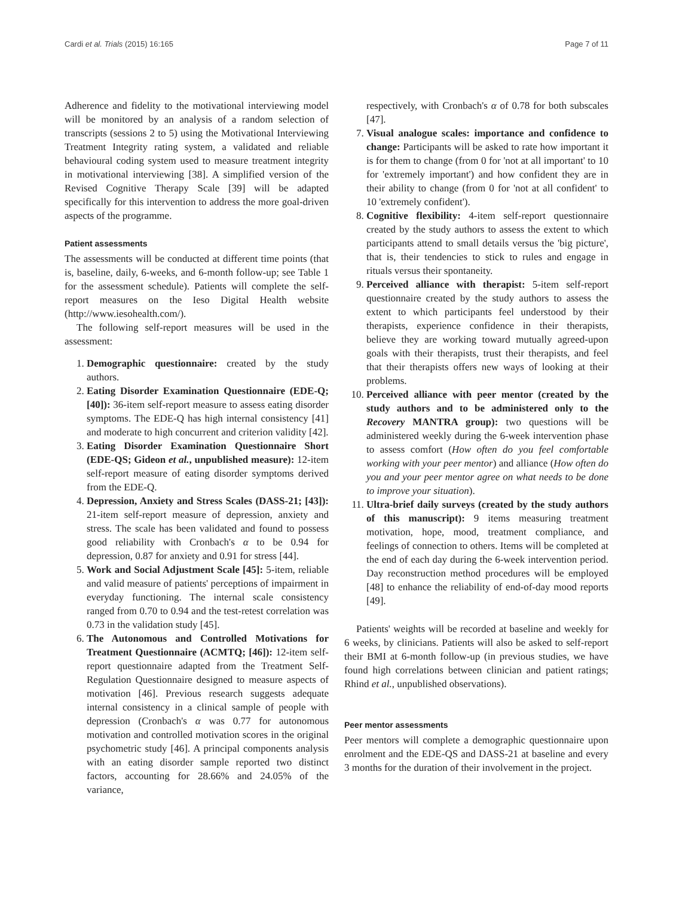Cardi et al. Trials (2015) 16:165 Page 7 of 11
Adherence and fidelity to the motivational interviewing model will be monitored by an analysis of a random selection of transcripts (sessions 2 to 5) using the Motivational Interviewing Treatment Integrity rating system, a validated and reliable behavioural coding system used to measure treatment integrity in motivational interviewing [38]. A simplified version of the Revised Cognitive Therapy Scale [39] will be adapted specifically for this intervention to address the more goal-driven aspects of the programme.
Patient assessments
The assessments will be conducted at different time points (that is, baseline, daily, 6-weeks, and 6-month follow-up; see Table 1 for the assessment schedule). Patients will complete the self-report measures on the Ieso Digital Health website (http://www.iesohealth.com/).
The following self-report measures will be used in the assessment:
1. Demographic questionnaire: created by the study authors.
2. Eating Disorder Examination Questionnaire (EDE-Q; [40]): 36-item self-report measure to assess eating disorder symptoms. The EDE-Q has high internal consistency [41] and moderate to high concurrent and criterion validity [42].
3. Eating Disorder Examination Questionnaire Short (EDE-QS; Gideon et al., unpublished measure): 12-item self-report measure of eating disorder symptoms derived from the EDE-Q.
4. Depression, Anxiety and Stress Scales (DASS-21; [43]): 21-item self-report measure of depression, anxiety and stress. The scale has been validated and found to possess good reliability with Cronbach's α to be 0.94 for depression, 0.87 for anxiety and 0.91 for stress [44].
5. Work and Social Adjustment Scale [45]: 5-item, reliable and valid measure of patients' perceptions of impairment in everyday functioning. The internal scale consistency ranged from 0.70 to 0.94 and the test-retest correlation was 0.73 in the validation study [45].
6. The Autonomous and Controlled Motivations for Treatment Questionnaire (ACMTQ; [46]): 12-item self-report questionnaire adapted from the Treatment Self-Regulation Questionnaire designed to measure aspects of motivation [46]. Previous research suggests adequate internal consistency in a clinical sample of people with depression (Cronbach's α was 0.77 for autonomous motivation and controlled motivation scores in the original psychometric study [46]. A principal components analysis with an eating disorder sample reported two distinct factors, accounting for 28.66% and 24.05% of the variance,
respectively, with Cronbach's α of 0.78 for both subscales [47].
7. Visual analogue scales: importance and confidence to change: Participants will be asked to rate how important it is for them to change (from 0 for 'not at all important' to 10 for 'extremely important') and how confident they are in their ability to change (from 0 for 'not at all confident' to 10 'extremely confident').
8. Cognitive flexibility: 4-item self-report questionnaire created by the study authors to assess the extent to which participants attend to small details versus the 'big picture', that is, their tendencies to stick to rules and engage in rituals versus their spontaneity.
9. Perceived alliance with therapist: 5-item self-report questionnaire created by the study authors to assess the extent to which participants feel understood by their therapists, experience confidence in their therapists, believe they are working toward mutually agreed-upon goals with their therapists, trust their therapists, and feel that their therapists offers new ways of looking at their problems.
10. Perceived alliance with peer mentor (created by the study authors and to be administered only to the Recovery MANTRA group): two questions will be administered weekly during the 6-week intervention phase to assess comfort (How often do you feel comfortable working with your peer mentor) and alliance (How often do you and your peer mentor agree on what needs to be done to improve your situation).
11. Ultra-brief daily surveys (created by the study authors of this manuscript): 9 items measuring treatment motivation, hope, mood, treatment compliance, and feelings of connection to others. Items will be completed at the end of each day during the 6-week intervention period. Day reconstruction method procedures will be employed [48] to enhance the reliability of end-of-day mood reports [49].
Patients' weights will be recorded at baseline and weekly for 6 weeks, by clinicians. Patients will also be asked to self-report their BMI at 6-month follow-up (in previous studies, we have found high correlations between clinician and patient ratings; Rhind et al., unpublished observations).
Peer mentor assessments
Peer mentors will complete a demographic questionnaire upon enrolment and the EDE-QS and DASS-21 at baseline and every 3 months for the duration of their involvement in the project.